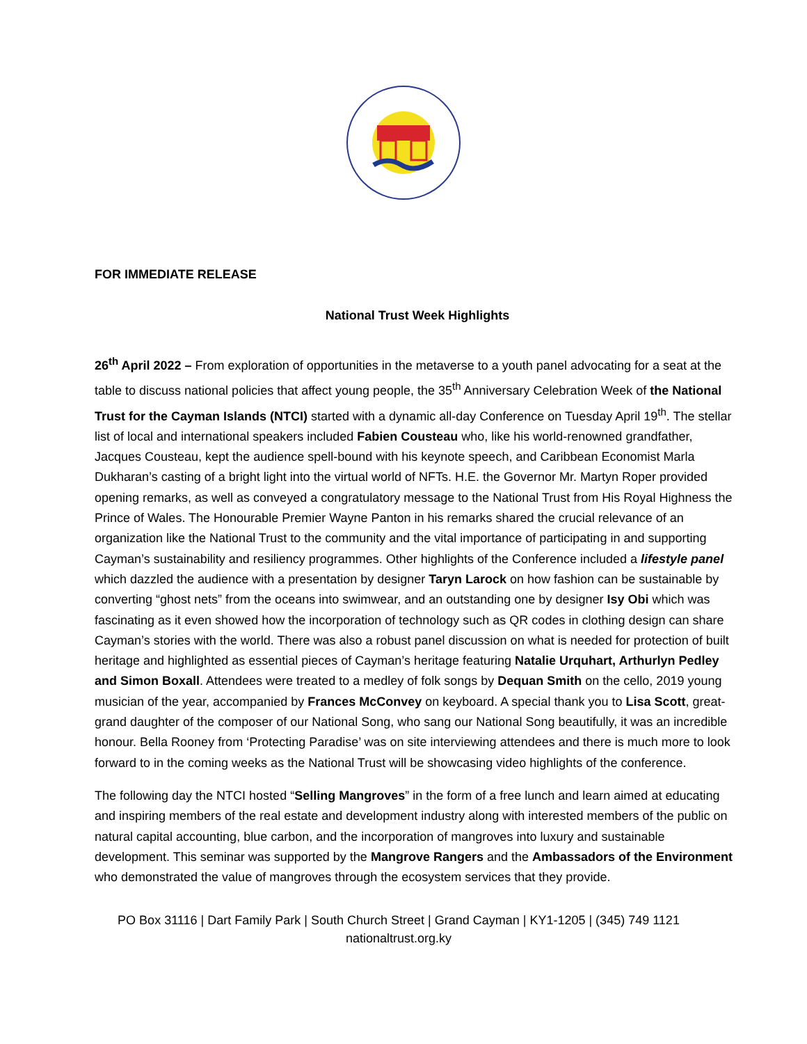FOR IMMEDIATE RELEASE
National Trust Week Highlights
26<sup>th</sup> April 2022 – From exploration of opportunities in the metaverse to a youth panel advocating for a seat at the table to discuss national policies that affect young people, the 35<sup>th</sup> Anniversary Celebration Week of the National Trust for the Cayman Islands (NTCI) started with a dynamic all-day Conference on Tuesday April 19<sup>th</sup>. The stellar list of local and international speakers included Fabien Cousteau who, like his world-renowned grandfather, Jacques Cousteau, kept the audience spell-bound with his keynote speech, and Caribbean Economist Marla Dukharan’s casting of a bright light into the virtual world of NFTs. H.E. the Governor Mr. Martyn Roper provided opening remarks, as well as conveyed a congratulatory message to the National Trust from His Royal Highness the Prince of Wales. The Honourable Premier Wayne Panton in his remarks shared the crucial relevance of an organization like the National Trust to the community and the vital importance of participating in and supporting Cayman’s sustainability and resiliency programmes. Other highlights of the Conference included a lifestyle panel which dazzled the audience with a presentation by designer Taryn Larock on how fashion can be sustainable by converting “ghost nets” from the oceans into swimwear, and an outstanding one by designer Isy Obi which was fascinating as it even showed how the incorporation of technology such as QR codes in clothing design can share Cayman’s stories with the world. There was also a robust panel discussion on what is needed for protection of built heritage and highlighted as essential pieces of Cayman’s heritage featuring Natalie Urquhart, Arthurlyn Pedley and Simon Boxall. Attendees were treated to a medley of folk songs by Dequan Smith on the cello, 2019 young musician of the year, accompanied by Frances McConvey on keyboard. A special thank you to Lisa Scott, great-grand daughter of the composer of our National Song, who sang our National Song beautifully, it was an incredible honour. Bella Rooney from ‘Protecting Paradise’ was on site interviewing attendees and there is much more to look forward to in the coming weeks as the National Trust will be showcasing video highlights of the conference.
The following day the NTCI hosted “Selling Mangroves” in the form of a free lunch and learn aimed at educating and inspiring members of the real estate and development industry along with interested members of the public on natural capital accounting, blue carbon, and the incorporation of mangroves into luxury and sustainable development. This seminar was supported by the Mangrove Rangers and the Ambassadors of the Environment who demonstrated the value of mangroves through the ecosystem services that they provide.
PO Box 31116 | Dart Family Park | South Church Street | Grand Cayman | KY1-1205 | (345) 749 1121
nationaltrust.org.ky